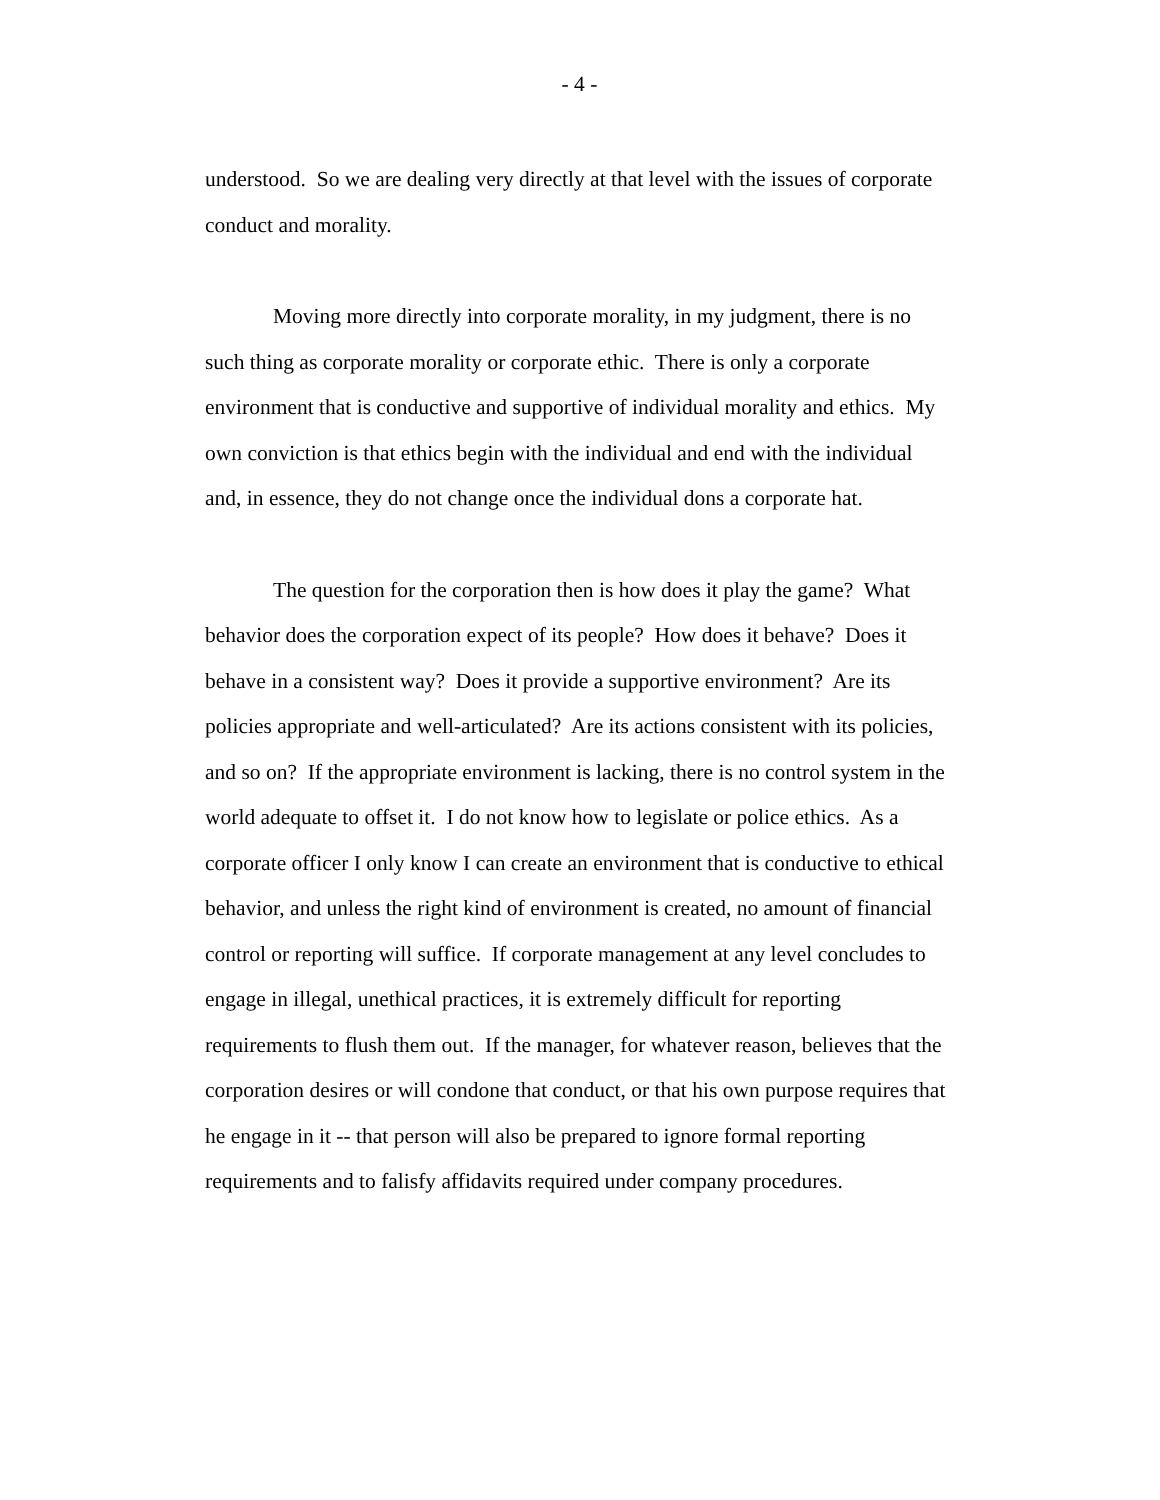- 4 -
understood. So we are dealing very directly at that level with the issues of corporate conduct and morality.
Moving more directly into corporate morality, in my judgment, there is no such thing as corporate morality or corporate ethic. There is only a corporate environment that is conductive and supportive of individual morality and ethics. My own conviction is that ethics begin with the individual and end with the individual and, in essence, they do not change once the individual dons a corporate hat.
The question for the corporation then is how does it play the game? What behavior does the corporation expect of its people? How does it behave? Does it behave in a consistent way? Does it provide a supportive environment? Are its policies appropriate and well-articulated? Are its actions consistent with its policies, and so on? If the appropriate environment is lacking, there is no control system in the world adequate to offset it. I do not know how to legislate or police ethics. As a corporate officer I only know I can create an environment that is conductive to ethical behavior, and unless the right kind of environment is created, no amount of financial control or reporting will suffice. If corporate management at any level concludes to engage in illegal, unethical practices, it is extremely difficult for reporting requirements to flush them out. If the manager, for whatever reason, believes that the corporation desires or will condone that conduct, or that his own purpose requires that he engage in it -- that person will also be prepared to ignore formal reporting requirements and to falisfy affidavits required under company procedures.